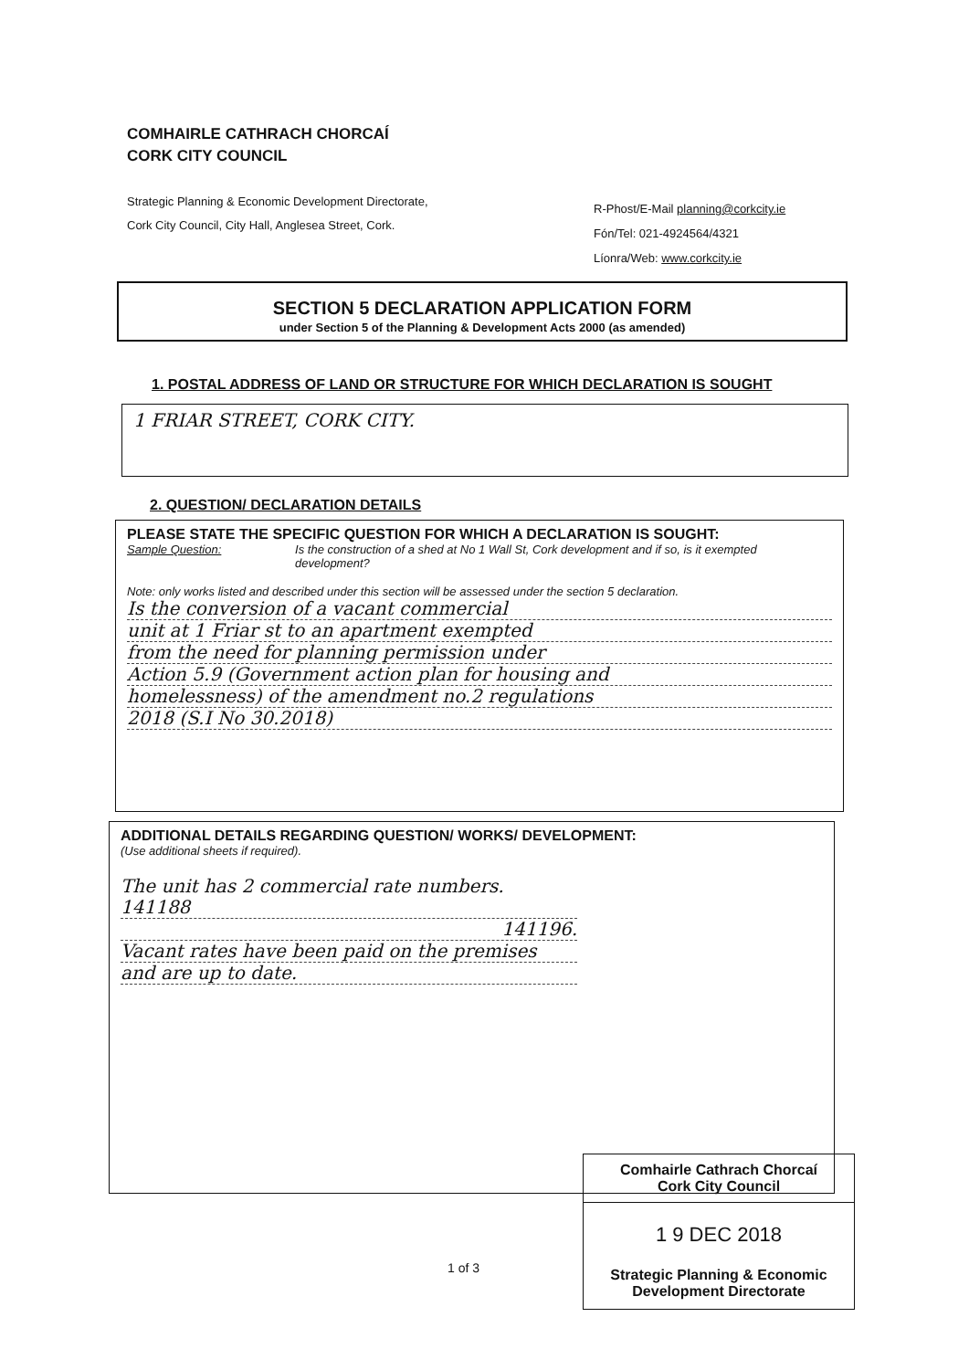COMHAIRLE CATHRACH CHORCAÍ
CORK CITY COUNCIL
Strategic Planning & Economic Development Directorate,
Cork City Council, City Hall, Anglesea Street, Cork.
R-Phost/E-Mail planning@corkcity.ie
Fón/Tel: 021-4924564/4321
Líonra/Web: www.corkcity.ie
SECTION 5 DECLARATION APPLICATION FORM
under Section 5 of the Planning & Development Acts 2000 (as amended)
1. POSTAL ADDRESS OF LAND OR STRUCTURE FOR WHICH DECLARATION IS SOUGHT
1 FRIAR STREET, CORK CITY.
2. QUESTION/ DECLARATION DETAILS
PLEASE STATE THE SPECIFIC QUESTION FOR WHICH A DECLARATION IS SOUGHT:
Sample Question: Is the construction of a shed at No 1 Wall St, Cork development and if so, is it exempted development?
Note: only works listed and described under this section will be assessed under the section 5 declaration.
Is the conversion of a vacant commercial
unit at 1 Friar st to an apartment exempted
from the need for planning permission under
Action 5.9 (Government action plan for housing and
homelessness) of the amendment no.2 regulations
2018 (S.I No 30.2018)
ADDITIONAL DETAILS REGARDING QUESTION/ WORKS/ DEVELOPMENT:
(Use additional sheets if required).
The unit has 2 commercial rate numbers. 141188
141196.
Vacant rates have been paid on the premises
and are up to date.
Comhairle Cathrach Chorcaí
Cork City Council
1 9 DEC 2018
Strategic Planning & Economic
Development Directorate
1 of 3